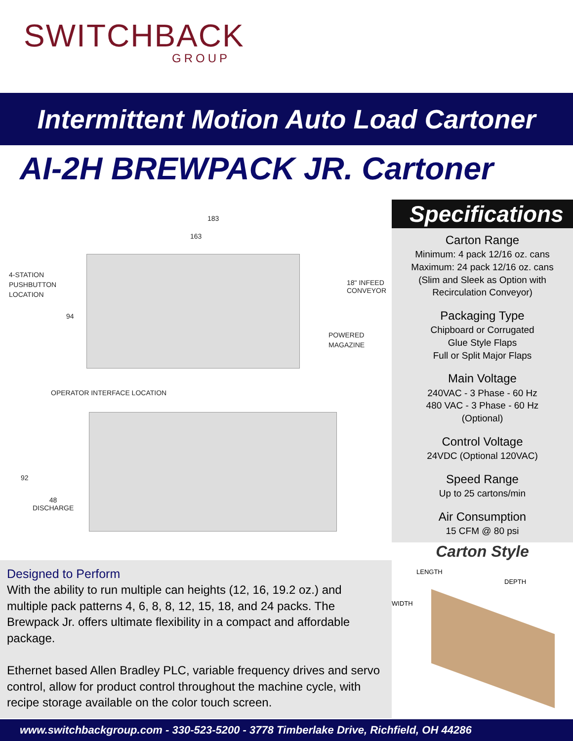SWITCHBACK
GROUP
Intermittent Motion Auto Load Cartoner
AI-2H BREWPACK JR. Cartoner
183
163
4-STATION
PUSHBUTTON
LOCATION
18" INFEED
CONVEYOR
94
POWERED
MAGAZINE
OPERATOR INTERFACE LOCATION
92
48
DISCHARGE
Designed to Perform
With the ability to run multiple can heights (12, 16, 19.2 oz.) and multiple pack patterns 4, 6, 8, 8, 12, 15, 18, and 24 packs. The Brewpack Jr. offers ultimate flexibility in a compact and affordable package.
Ethernet based Allen Bradley PLC, variable frequency drives and servo control, allow for product control throughout the machine cycle, with recipe storage available on the color touch screen.
Specifications
Carton Range
Minimum: 4 pack 12/16 oz. cans
Maximum: 24 pack 12/16 oz. cans
(Slim and Sleek as Option with
Recirculation Conveyor)
Packaging Type
Chipboard or Corrugated
Glue Style Flaps
Full or Split Major Flaps
Main Voltage
240VAC - 3 Phase - 60 Hz
480 VAC - 3 Phase - 60 Hz
(Optional)
Control Voltage
24VDC (Optional 120VAC)
Speed Range
Up to 25 cartons/min
Air Consumption
15 CFM @ 80 psi
Carton Style
LENGTH
DEPTH
WIDTH
www.switchbackgroup.com - 330-523-5200 - 3778 Timberlake Drive, Richfield, OH 44286